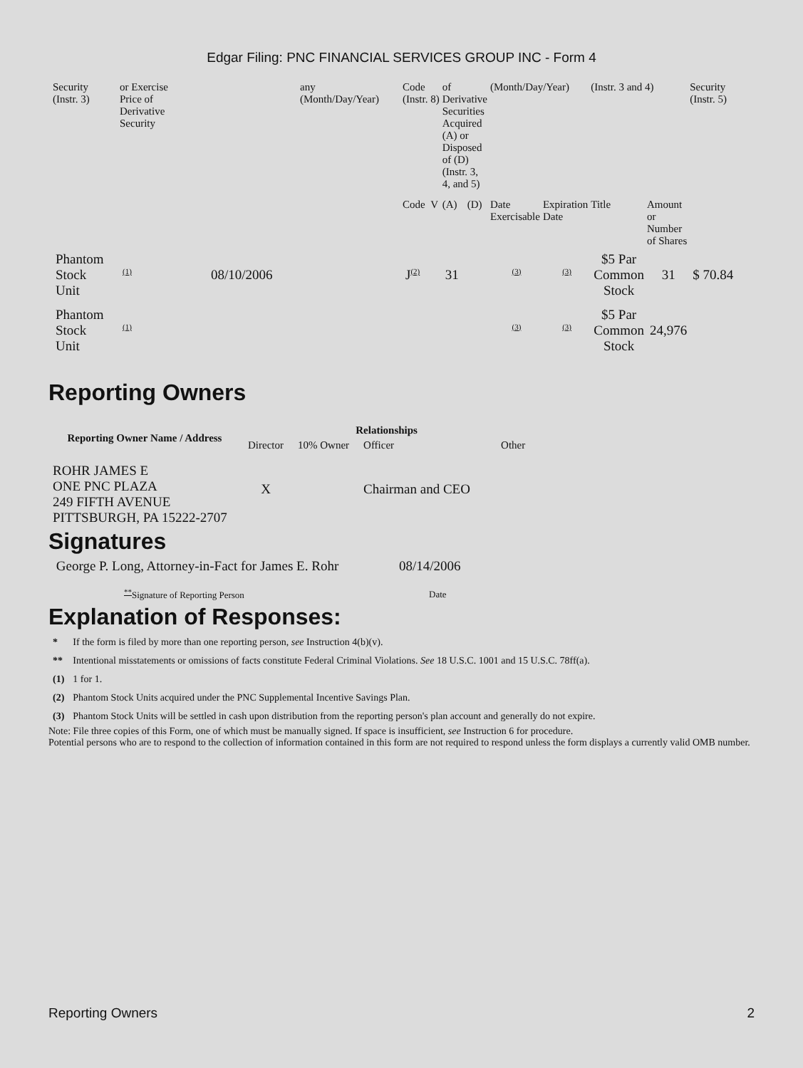Edgar Filing: PNC FINANCIAL SERVICES GROUP INC - Form 4
| Security (Instr. 3) | or Exercise Price of Derivative Security | | any (Month/Day/Year) | Code (Instr. 8) | | of Derivative Securities Acquired (A) or Disposed of (D) (Instr. 3, 4, and 5) | | (Month/Day/Year) | | (Instr. 3 and 4) | | Security (Instr. 5) |
| | | | | Code | V | (A) | (D) | Date Exercisable | Expiration Date | Title | Amount or Number of Shares | |
| Phantom Stock Unit | <sup>(1)</sup> | 08/10/2006 | | J<sup>(2)</sup> | | 31 | | <sup>(3)</sup> | <sup>(3)</sup> | $5 Par Common Stock | 31 | $ 70.84 |
| Phantom Stock Unit | <sup>(1)</sup> | | | | | | | <sup>(3)</sup> | <sup>(3)</sup> | $5 Par Common Stock | 24,976 | |
Reporting Owners
| Reporting Owner Name / Address | Relationships | | | |
| --- | --- | --- | --- | --- |
| | Director | 10% Owner | Officer | Other |
| ROHR JAMES E ONE PNC PLAZA 249 FIFTH AVENUE PITTSBURGH, PA 15222-2707 | X | | Chairman and CEO | |
Signatures
| George P. Long, Attorney-in-Fact for James E. Rohr | 08/14/2006 |
| <sup>**</sup> Signature of Reporting Person | Date |
Explanation of Responses:
| * | If the form is filed by more than one reporting person, see Instruction 4(b)(v). |
| ** | Intentional misstatements or omissions of facts constitute Federal Criminal Violations. See 18 U.S.C. 1001 and 15 U.S.C. 78ff(a). |
| (1) | 1 for 1. |
| (2) | Phantom Stock Units acquired under the PNC Supplemental Incentive Savings Plan. |
| (3) | Phantom Stock Units will be settled in cash upon distribution from the reporting person's plan account and generally do not expire. |
Note: File three copies of this Form, one of which must be manually signed. If space is insufficient, see Instruction 6 for procedure.
Potential persons who are to respond to the collection of information contained in this form are not required to respond unless the form displays a currently valid OMB number.
Reporting Owners 2